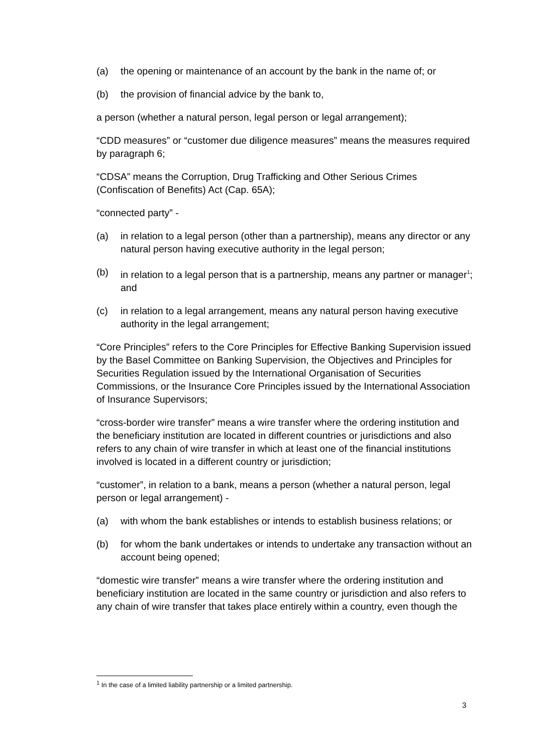(a) the opening or maintenance of an account by the bank in the name of; or
(b) the provision of financial advice by the bank to,
a person (whether a natural person, legal person or legal arrangement);
“CDD measures” or “customer due diligence measures” means the measures required by paragraph 6;
“CDSA” means the Corruption, Drug Trafficking and Other Serious Crimes (Confiscation of Benefits) Act (Cap. 65A);
“connected party” -
(a) in relation to a legal person (other than a partnership), means any director or any natural person having executive authority in the legal person;
(b) in relation to a legal person that is a partnership, means any partner or manager<sup>1</sup>; and
(c) in relation to a legal arrangement, means any natural person having executive authority in the legal arrangement;
“Core Principles” refers to the Core Principles for Effective Banking Supervision issued by the Basel Committee on Banking Supervision, the Objectives and Principles for Securities Regulation issued by the International Organisation of Securities Commissions, or the Insurance Core Principles issued by the International Association of Insurance Supervisors;
“cross-border wire transfer” means a wire transfer where the ordering institution and the beneficiary institution are located in different countries or jurisdictions and also refers to any chain of wire transfer in which at least one of the financial institutions involved is located in a different country or jurisdiction;
“customer”, in relation to a bank, means a person (whether a natural person, legal person or legal arrangement) -
(a) with whom the bank establishes or intends to establish business relations; or
(b) for whom the bank undertakes or intends to undertake any transaction without an account being opened;
“domestic wire transfer” means a wire transfer where the ordering institution and beneficiary institution are located in the same country or jurisdiction and also refers to any chain of wire transfer that takes place entirely within a country, even though the
<sup>1</sup> In the case of a limited liability partnership or a limited partnership.
3